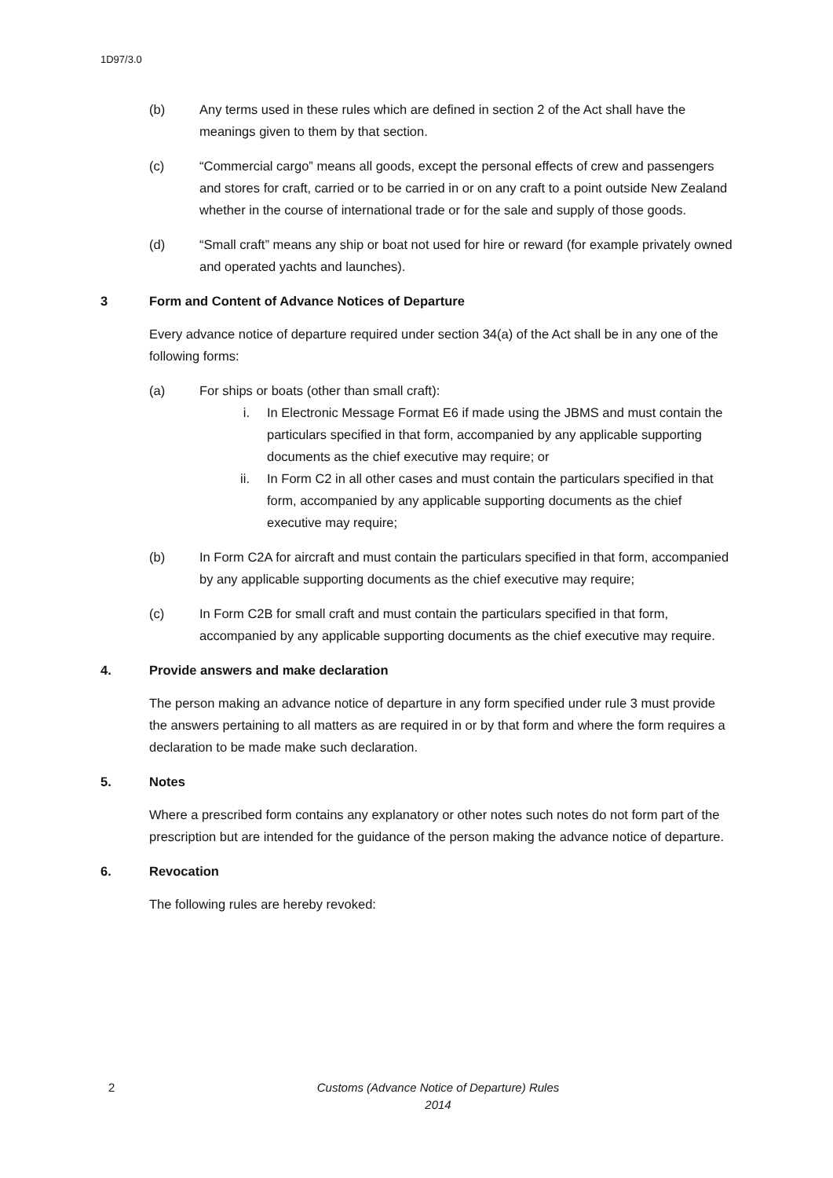1D97/3.0
(b) Any terms used in these rules which are defined in section 2 of the Act shall have the meanings given to them by that section.
(c) “Commercial cargo” means all goods, except the personal effects of crew and passengers and stores for craft, carried or to be carried in or on any craft to a point outside New Zealand whether in the course of international trade or for the sale and supply of those goods.
(d) “Small craft” means any ship or boat not used for hire or reward (for example privately owned and operated yachts and launches).
3 Form and Content of Advance Notices of Departure
Every advance notice of departure required under section 34(a) of the Act shall be in any one of the following forms:
(a) For ships or boats (other than small craft):
i. In Electronic Message Format E6 if made using the JBMS and must contain the particulars specified in that form, accompanied by any applicable supporting documents as the chief executive may require; or
ii. In Form C2 in all other cases and must contain the particulars specified in that form, accompanied by any applicable supporting documents as the chief executive may require;
(b) In Form C2A for aircraft and must contain the particulars specified in that form, accompanied by any applicable supporting documents as the chief executive may require;
(c) In Form C2B for small craft and must contain the particulars specified in that form, accompanied by any applicable supporting documents as the chief executive may require.
4. Provide answers and make declaration
The person making an advance notice of departure in any form specified under rule 3 must provide the answers pertaining to all matters as are required in or by that form and where the form requires a declaration to be made make such declaration.
5. Notes
Where a prescribed form contains any explanatory or other notes such notes do not form part of the prescription but are intended for the guidance of the person making the advance notice of departure.
6. Revocation
The following rules are hereby revoked:
2 Customs (Advance Notice of Departure) Rules 2014